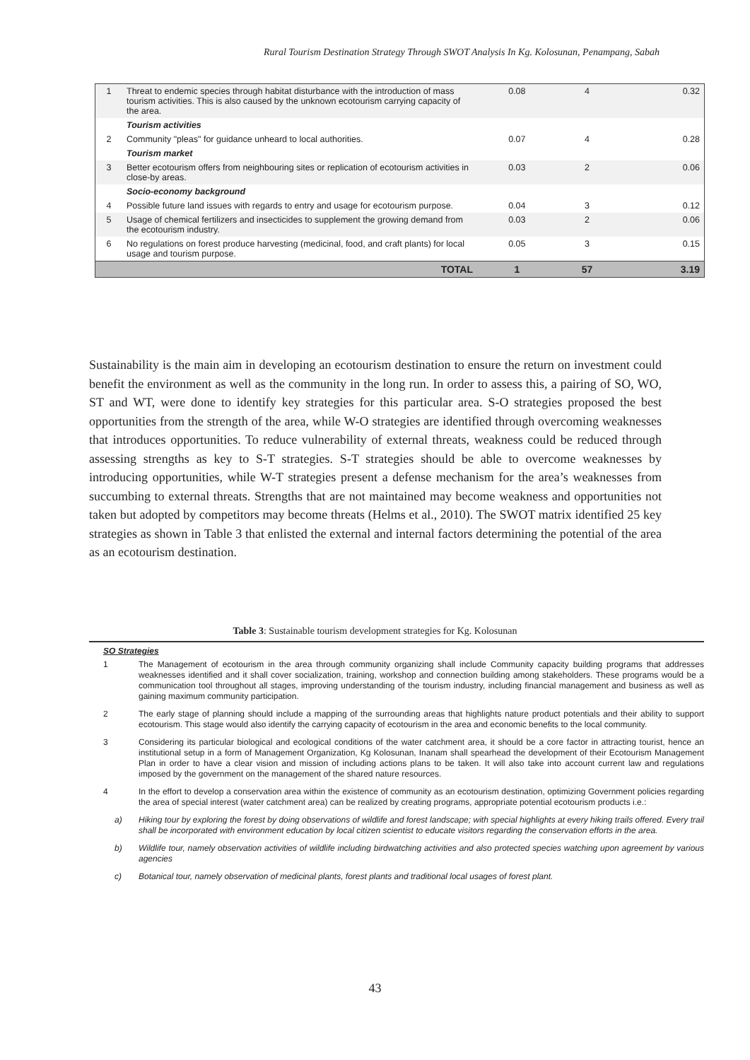Rural Tourism Destination Strategy Through SWOT Analysis In Kg. Kolosunan, Penampang, Sabah
| 1 | Threat to endemic species through habitat disturbance with the introduction of mass tourism activities. This is also caused by the unknown ecotourism carrying capacity of the area. | 0.08 | 4 | 0.32 |
| | Tourism activities | | | |
| 2 | Community "pleas" for guidance unheard to local authorities. | 0.07 | 4 | 0.28 |
| | Tourism market | | | |
| 3 | Better ecotourism offers from neighbouring sites or replication of ecotourism activities in close-by areas. | 0.03 | 2 | 0.06 |
| | Socio-economy background | | | |
| 4 | Possible future land issues with regards to entry and usage for ecotourism purpose. | 0.04 | 3 | 0.12 |
| 5 | Usage of chemical fertilizers and insecticides to supplement the growing demand from the ecotourism industry. | 0.03 | 2 | 0.06 |
| 6 | No regulations on forest produce harvesting (medicinal, food, and craft plants) for local usage and tourism purpose. | 0.05 | 3 | 0.15 |
| | TOTAL | 1 | 57 | 3.19 |
Sustainability is the main aim in developing an ecotourism destination to ensure the return on investment could benefit the environment as well as the community in the long run. In order to assess this, a pairing of SO, WO, ST and WT, were done to identify key strategies for this particular area. S-O strategies proposed the best opportunities from the strength of the area, while W-O strategies are identified through overcoming weaknesses that introduces opportunities. To reduce vulnerability of external threats, weakness could be reduced through assessing strengths as key to S-T strategies. S-T strategies should be able to overcome weaknesses by introducing opportunities, while W-T strategies present a defense mechanism for the area’s weaknesses from succumbing to external threats. Strengths that are not maintained may become weakness and opportunities not taken but adopted by competitors may become threats (Helms et al., 2010). The SWOT matrix identified 25 key strategies as shown in Table 3 that enlisted the external and internal factors determining the potential of the area as an ecotourism destination.
Table 3: Sustainable tourism development strategies for Kg. Kolosunan
SO Strategies
1 The Management of ecotourism in the area through community organizing shall include Community capacity building programs that addresses weaknesses identified and it shall cover socialization, training, workshop and connection building among stakeholders. These programs would be a communication tool throughout all stages, improving understanding of the tourism industry, including financial management and business as well as gaining maximum community participation.
2 The early stage of planning should include a mapping of the surrounding areas that highlights nature product potentials and their ability to support ecotourism. This stage would also identify the carrying capacity of ecotourism in the area and economic benefits to the local community.
3 Considering its particular biological and ecological conditions of the water catchment area, it should be a core factor in attracting tourist, hence an institutional setup in a form of Management Organization, Kg Kolosunan, Inanam shall spearhead the development of their Ecotourism Management Plan in order to have a clear vision and mission of including actions plans to be taken. It will also take into account current law and regulations imposed by the government on the management of the shared nature resources.
4 In the effort to develop a conservation area within the existence of community as an ecotourism destination, optimizing Government policies regarding the area of special interest (water catchment area) can be realized by creating programs, appropriate potential ecotourism products i.e.:
a) Hiking tour by exploring the forest by doing observations of wildlife and forest landscape; with special highlights at every hiking trails offered. Every trail shall be incorporated with environment education by local citizen scientist to educate visitors regarding the conservation efforts in the area.
b) Wildlife tour, namely observation activities of wildlife including birdwatching activities and also protected species watching upon agreement by various agencies
c) Botanical tour, namely observation of medicinal plants, forest plants and traditional local usages of forest plant.
43